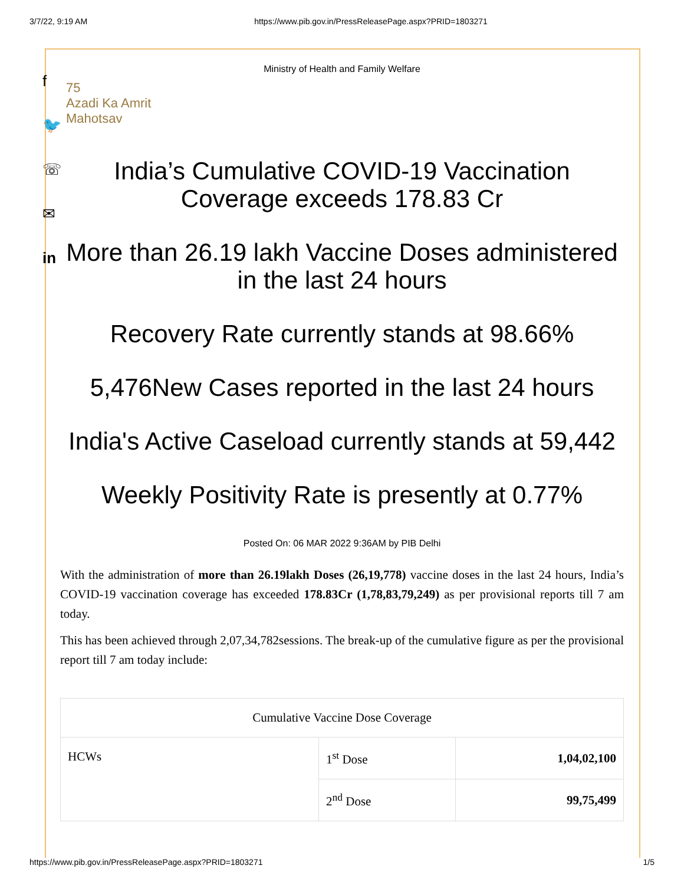3/7/22, 9:19 AM https://www.pib.gov.in/PressReleasePage.aspx?PRID=1803271
f
🐦
☏
✉
in
Ministry of Health and Family Welfare
75
Azadi Ka Amrit Mahotsav
India’s Cumulative COVID-19 Vaccination Coverage exceeds 178.83 Cr
More than 26.19 lakh Vaccine Doses administered in the last 24 hours
Recovery Rate currently stands at 98.66%
5,476New Cases reported in the last 24 hours
India's Active Caseload currently stands at 59,442
Weekly Positivity Rate is presently at 0.77%
Posted On: 06 MAR 2022 9:36AM by PIB Delhi
With the administration of more than 26.19lakh Doses (26,19,778) vaccine doses in the last 24 hours, India’s COVID-19 vaccination coverage has exceeded 178.83Cr (1,78,83,79,249) as per provisional reports till 7 am today.
This has been achieved through 2,07,34,782sessions. The break-up of the cumulative figure as per the provisional report till 7 am today include:
| Cumulative Vaccine Dose Coverage | | |
| --- | --- | --- |
| HCWs | 1<sup>st</sup> Dose | 1,04,02,100 |
| | 2<sup>nd</sup> Dose | 99,75,499 |
https://www.pib.gov.in/PressReleasePage.aspx?PRID=1803271 1/5